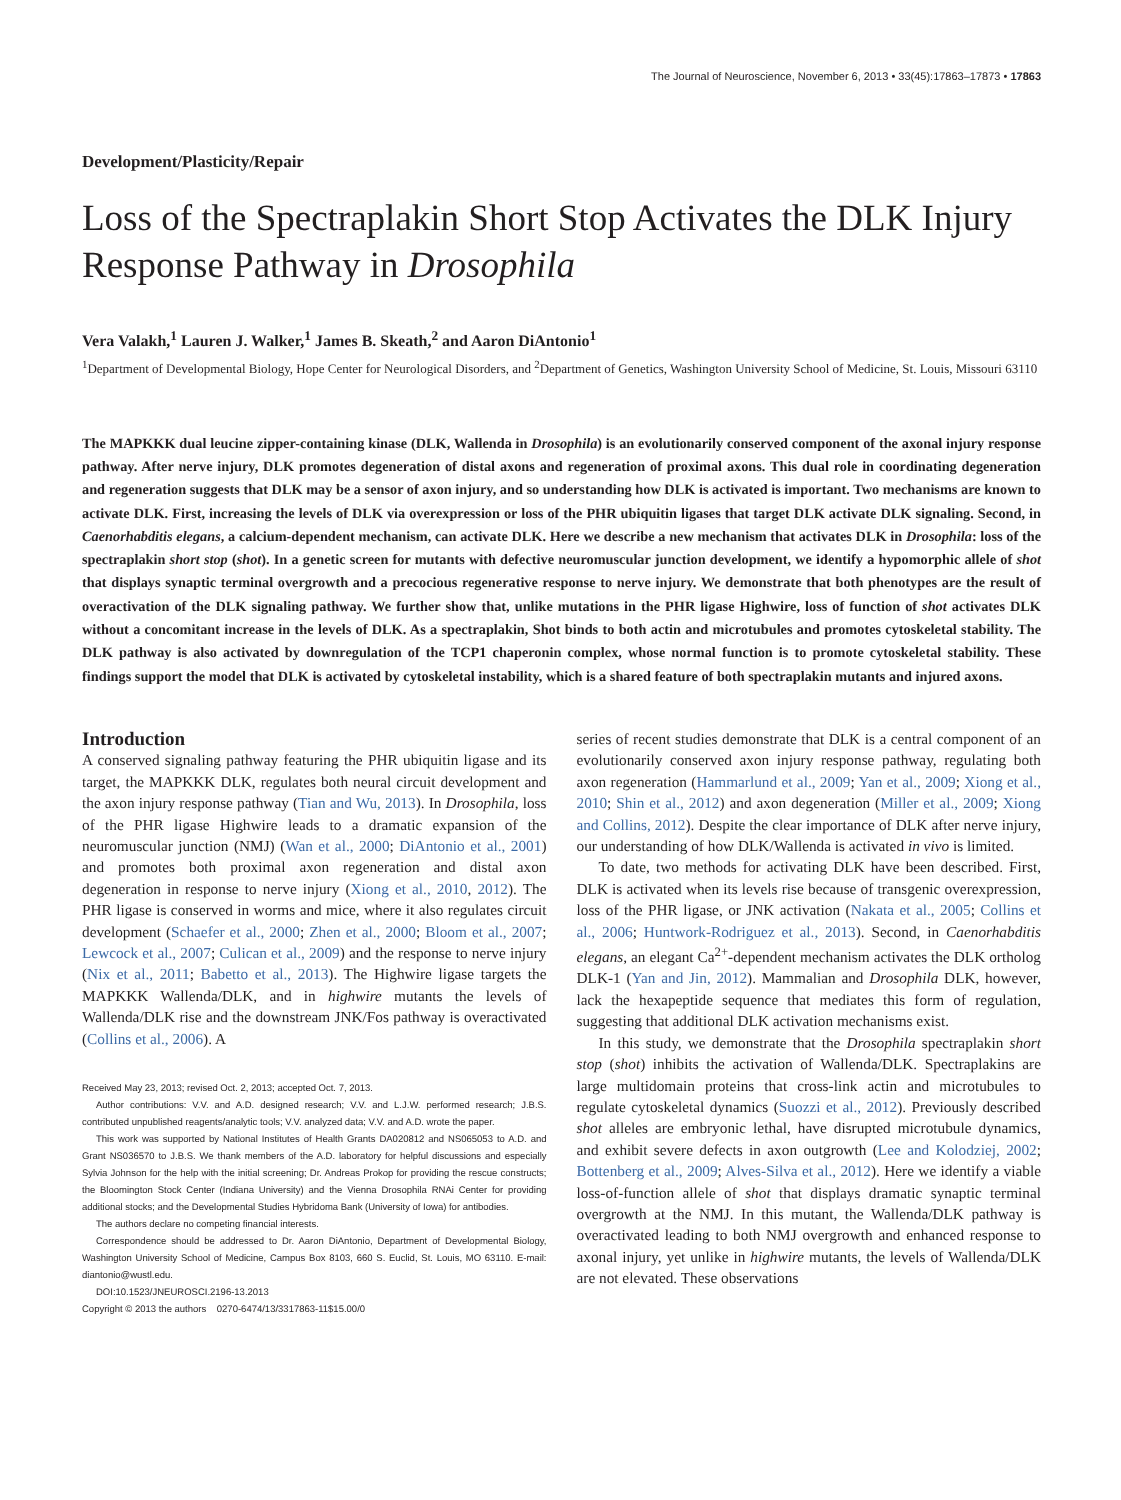The Journal of Neuroscience, November 6, 2013 • 33(45):17863–17873 • 17863
Development/Plasticity/Repair
Loss of the Spectraplakin Short Stop Activates the DLK Injury Response Pathway in Drosophila
Vera Valakh,<sup>1</sup> Lauren J. Walker,<sup>1</sup> James B. Skeath,<sup>2</sup> and Aaron DiAntonio<sup>1</sup>
<sup>1</sup> Department of Developmental Biology, Hope Center for Neurological Disorders, and <sup>2</sup>Department of Genetics, Washington University School of Medicine, St. Louis, Missouri 63110
The MAPKKK dual leucine zipper-containing kinase (DLK, Wallenda in Drosophila) is an evolutionarily conserved component of the axonal injury response pathway. After nerve injury, DLK promotes degeneration of distal axons and regeneration of proximal axons. This dual role in coordinating degeneration and regeneration suggests that DLK may be a sensor of axon injury, and so understanding how DLK is activated is important. Two mechanisms are known to activate DLK. First, increasing the levels of DLK via overexpression or loss of the PHR ubiquitin ligases that target DLK activate DLK signaling. Second, in Caenorhabditis elegans, a calcium-dependent mechanism, can activate DLK. Here we describe a new mechanism that activates DLK in Drosophila: loss of the spectraplakin short stop (shot). In a genetic screen for mutants with defective neuromuscular junction development, we identify a hypomorphic allele of shot that displays synaptic terminal overgrowth and a precocious regenerative response to nerve injury. We demonstrate that both phenotypes are the result of overactivation of the DLK signaling pathway. We further show that, unlike mutations in the PHR ligase Highwire, loss of function of shot activates DLK without a concomitant increase in the levels of DLK. As a spectraplakin, Shot binds to both actin and microtubules and promotes cytoskeletal stability. The DLK pathway is also activated by downregulation of the TCP1 chaperonin complex, whose normal function is to promote cytoskeletal stability. These findings support the model that DLK is activated by cytoskeletal instability, which is a shared feature of both spectraplakin mutants and injured axons.
Introduction
A conserved signaling pathway featuring the PHR ubiquitin ligase and its target, the MAPKKK DLK, regulates both neural circuit development and the axon injury response pathway (Tian and Wu, 2013). In Drosophila, loss of the PHR ligase Highwire leads to a dramatic expansion of the neuromuscular junction (NMJ) (Wan et al., 2000; DiAntonio et al., 2001) and promotes both proximal axon regeneration and distal axon degeneration in response to nerve injury (Xiong et al., 2010, 2012). The PHR ligase is conserved in worms and mice, where it also regulates circuit development (Schaefer et al., 2000; Zhen et al., 2000; Bloom et al., 2007; Lewcock et al., 2007; Culican et al., 2009) and the response to nerve injury (Nix et al., 2011; Babetto et al., 2013). The Highwire ligase targets the MAPKKK Wallenda/DLK, and in highwire mutants the levels of Wallenda/DLK rise and the downstream JNK/Fos pathway is overactivated (Collins et al., 2006). A
Received May 23, 2013; revised Oct. 2, 2013; accepted Oct. 7, 2013.
Author contributions: V.V. and A.D. designed research; V.V. and L.J.W. performed research; J.B.S. contributed unpublished reagents/analytic tools; V.V. analyzed data; V.V. and A.D. wrote the paper.
This work was supported by National Institutes of Health Grants DA020812 and NS065053 to A.D. and Grant NS036570 to J.B.S. We thank members of the A.D. laboratory for helpful discussions and especially Sylvia Johnson for the help with the initial screening; Dr. Andreas Prokop for providing the rescue constructs; the Bloomington Stock Center (Indiana University) and the Vienna Drosophila RNAi Center for providing additional stocks; and the Developmental Studies Hybridoma Bank (University of Iowa) for antibodies.
The authors declare no competing financial interests.
Correspondence should be addressed to Dr. Aaron DiAntonio, Department of Developmental Biology, Washington University School of Medicine, Campus Box 8103, 660 S. Euclid, St. Louis, MO 63110. E-mail: diantonio@wustl.edu.
DOI:10.1523/JNEUROSCI.2196-13.2013
Copyright © 2013 the authors 0270-6474/13/3317863-11$15.00/0
series of recent studies demonstrate that DLK is a central component of an evolutionarily conserved axon injury response pathway, regulating both axon regeneration (Hammarlund et al., 2009; Yan et al., 2009; Xiong et al., 2010; Shin et al., 2012) and axon degeneration (Miller et al., 2009; Xiong and Collins, 2012). Despite the clear importance of DLK after nerve injury, our understanding of how DLK/Wallenda is activated in vivo is limited.
To date, two methods for activating DLK have been described. First, DLK is activated when its levels rise because of transgenic overexpression, loss of the PHR ligase, or JNK activation (Nakata et al., 2005; Collins et al., 2006; Huntwork-Rodriguez et al., 2013). Second, in Caenorhabditis elegans, an elegant Ca<sup>2+</sup>-dependent mechanism activates the DLK ortholog DLK-1 (Yan and Jin, 2012). Mammalian and Drosophila DLK, however, lack the hexapeptide sequence that mediates this form of regulation, suggesting that additional DLK activation mechanisms exist.
In this study, we demonstrate that the Drosophila spectraplakin short stop (shot) inhibits the activation of Wallenda/DLK. Spectraplakins are large multidomain proteins that cross-link actin and microtubules to regulate cytoskeletal dynamics (Suozzi et al., 2012). Previously described shot alleles are embryonic lethal, have disrupted microtubule dynamics, and exhibit severe defects in axon outgrowth (Lee and Kolodziej, 2002; Bottenberg et al., 2009; Alves-Silva et al., 2012). Here we identify a viable loss-of-function allele of shot that displays dramatic synaptic terminal overgrowth at the NMJ. In this mutant, the Wallenda/DLK pathway is overactivated leading to both NMJ overgrowth and enhanced response to axonal injury, yet unlike in highwire mutants, the levels of Wallenda/DLK are not elevated. These observations